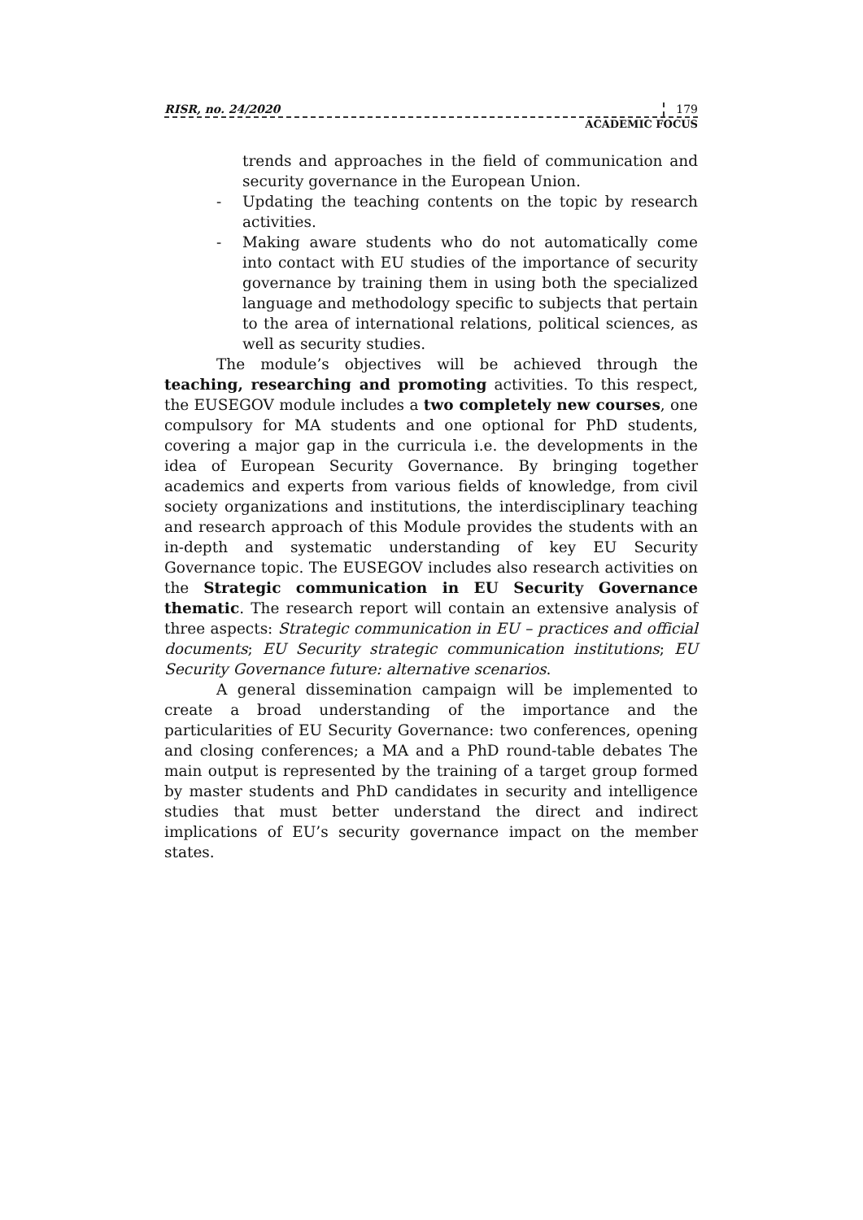RISR, no. 24/2020 179
ACADEMIC FOCUS
trends and approaches in the field of communication and security governance in the European Union.
- Updating the teaching contents on the topic by research activities.
- Making aware students who do not automatically come into contact with EU studies of the importance of security governance by training them in using both the specialized language and methodology specific to subjects that pertain to the area of international relations, political sciences, as well as security studies.
The module’s objectives will be achieved through the teaching, researching and promoting activities. To this respect, the EUSEGOV module includes a two completely new courses, one compulsory for MA students and one optional for PhD students, covering a major gap in the curricula i.e. the developments in the idea of European Security Governance. By bringing together academics and experts from various fields of knowledge, from civil society organizations and institutions, the interdisciplinary teaching and research approach of this Module provides the students with an in-depth and systematic understanding of key EU Security Governance topic. The EUSEGOV includes also research activities on the Strategic communication in EU Security Governance thematic. The research report will contain an extensive analysis of three aspects: Strategic communication in EU – practices and official documents; EU Security strategic communication institutions; EU Security Governance future: alternative scenarios.
A general dissemination campaign will be implemented to create a broad understanding of the importance and the particularities of EU Security Governance: two conferences, opening and closing conferences; a MA and a PhD round-table debates The main output is represented by the training of a target group formed by master students and PhD candidates in security and intelligence studies that must better understand the direct and indirect implications of EU’s security governance impact on the member states.